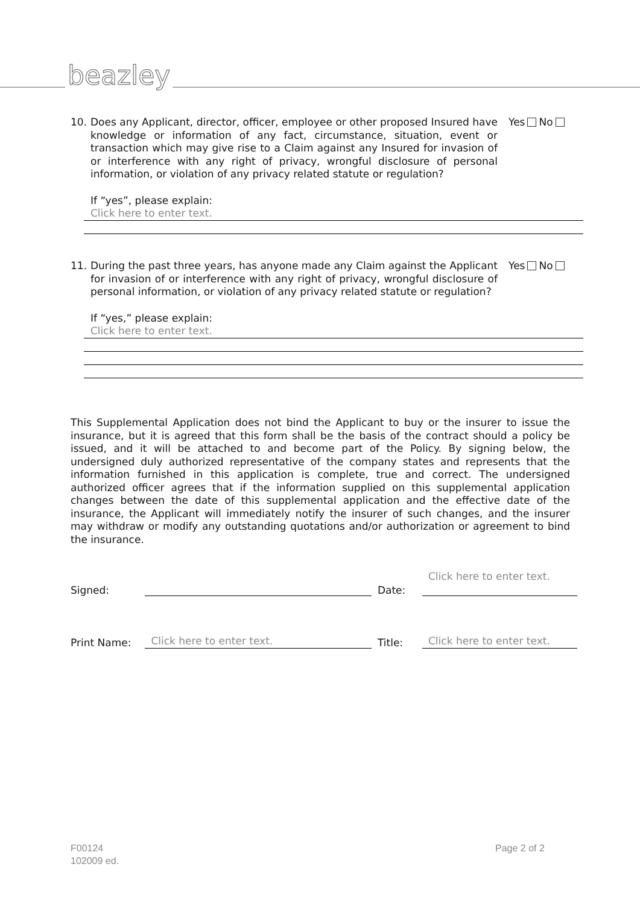beazley
10.
Does any Applicant, director, officer, employee or other proposed Insured have knowledge or information of any fact, circumstance, situation, event or transaction which may give rise to a Claim against any Insured for invasion of or interference with any right of privacy, wrongful disclosure of personal information, or violation of any privacy related statute or regulation?
Yes No
If “yes”, please explain:
Click here to enter text.
11.
During the past three years, has anyone made any Claim against the Applicant for invasion of or interference with any right of privacy, wrongful disclosure of personal information, or violation of any privacy related statute or regulation?
Yes No
If “yes,” please explain:
Click here to enter text.
This Supplemental Application does not bind the Applicant to buy or the insurer to issue the insurance, but it is agreed that this form shall be the basis of the contract should a policy be issued, and it will be attached to and become part of the Policy. By signing below, the undersigned duly authorized representative of the company states and represents that the information furnished in this application is complete, true and correct. The undersigned authorized officer agrees that if the information supplied on this supplemental application changes between the date of this supplemental application and the effective date of the insurance, the Applicant will immediately notify the insurer of such changes, and the insurer may withdraw or modify any outstanding quotations and/or authorization or agreement to bind the insurance.
Signed:
Date:
Click here to enter text.
Print Name:
Click here to enter text.
Title:
Click here to enter text.
F00124
102009 ed.
Page 2 of 2